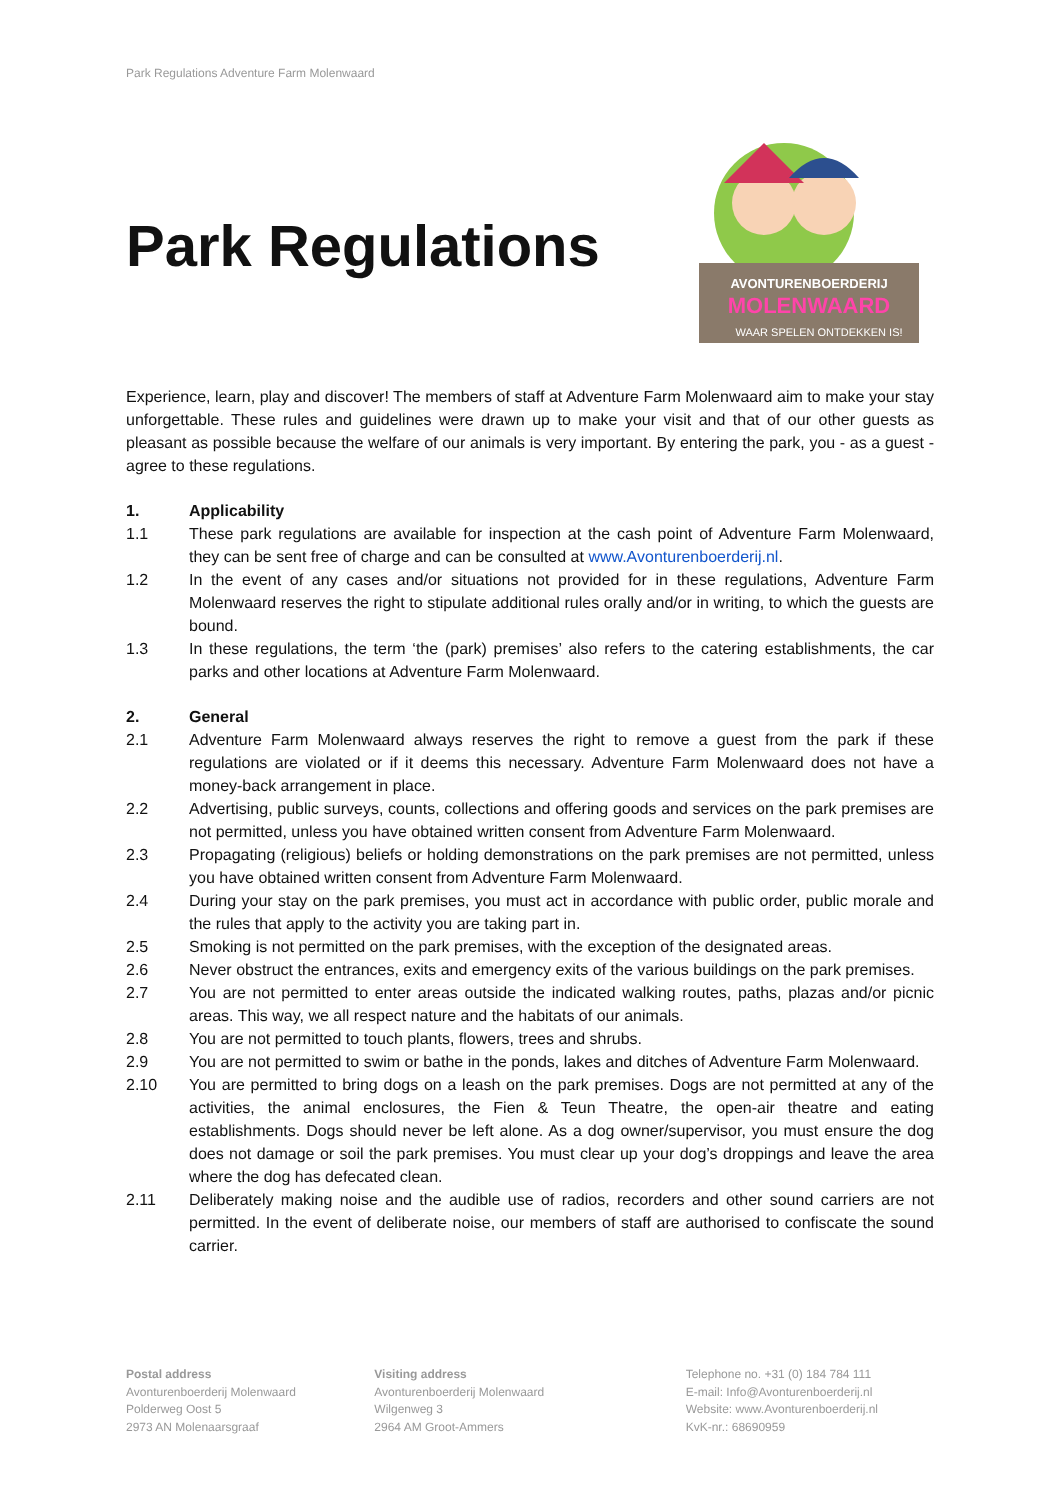Park Regulations Adventure Farm Molenwaard
Park Regulations
AVONTURENBOERDERIJ
MOLENWAARD
WAAR SPELEN ONTDEKKEN IS!
Experience, learn, play and discover! The members of staff at Adventure Farm Molenwaard aim to make your stay unforgettable. These rules and guidelines were drawn up to make your visit and that of our other guests as pleasant as possible because the welfare of our animals is very important. By entering the park, you - as a guest - agree to these regulations.
1. Applicability
1.1 These park regulations are available for inspection at the cash point of Adventure Farm Molenwaard, they can be sent free of charge and can be consulted at www.Avonturenboerderij.nl.
1.2 In the event of any cases and/or situations not provided for in these regulations, Adventure Farm Molenwaard reserves the right to stipulate additional rules orally and/or in writing, to which the guests are bound.
1.3 In these regulations, the term ‘the (park) premises’ also refers to the catering establishments, the car parks and other locations at Adventure Farm Molenwaard.
2. General
2.1 Adventure Farm Molenwaard always reserves the right to remove a guest from the park if these regulations are violated or if it deems this necessary. Adventure Farm Molenwaard does not have a money-back arrangement in place.
2.2 Advertising, public surveys, counts, collections and offering goods and services on the park premises are not permitted, unless you have obtained written consent from Adventure Farm Molenwaard.
2.3 Propagating (religious) beliefs or holding demonstrations on the park premises are not permitted, unless you have obtained written consent from Adventure Farm Molenwaard.
2.4 During your stay on the park premises, you must act in accordance with public order, public morale and the rules that apply to the activity you are taking part in.
2.5 Smoking is not permitted on the park premises, with the exception of the designated areas.
2.6 Never obstruct the entrances, exits and emergency exits of the various buildings on the park premises.
2.7 You are not permitted to enter areas outside the indicated walking routes, paths, plazas and/or picnic areas. This way, we all respect nature and the habitats of our animals.
2.8 You are not permitted to touch plants, flowers, trees and shrubs.
2.9 You are not permitted to swim or bathe in the ponds, lakes and ditches of Adventure Farm Molenwaard.
2.10 You are permitted to bring dogs on a leash on the park premises. Dogs are not permitted at any of the activities, the animal enclosures, the Fien & Teun Theatre, the open-air theatre and eating establishments. Dogs should never be left alone. As a dog owner/supervisor, you must ensure the dog does not damage or soil the park premises. You must clear up your dog’s droppings and leave the area where the dog has defecated clean.
2.11 Deliberately making noise and the audible use of radios, recorders and other sound carriers are not permitted. In the event of deliberate noise, our members of staff are authorised to confiscate the sound carrier.
Postal address
Avonturenboerderij Molenwaard
Polderweg Oost 5
2973 AN Molenaarsgraaf
Visiting address
Avonturenboerderij Molenwaard
Wilgenweg 3
2964 AM Groot-Ammers
Telephone no. +31 (0) 184 784 111
E-mail: Info@Avonturenboerderij.nl
Website: www.Avonturenboerderij.nl
KvK-nr.: 68690959